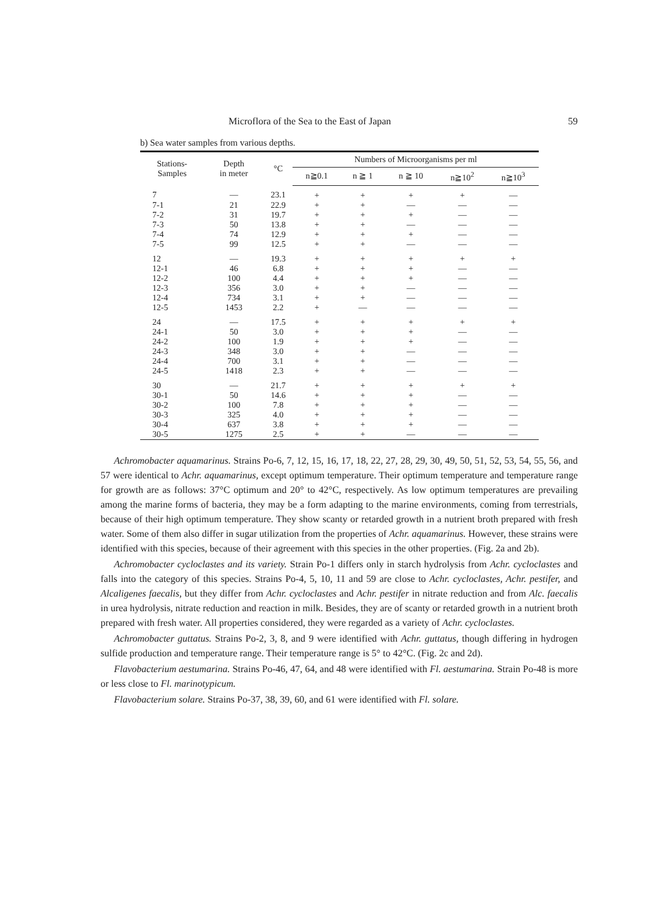Microflora of the Sea to the East of Japan 59
b) Sea water samples from various depths.
| Stations- Samples | Depth in meter | °C | Numbers of Microorganisms per ml | | | | |
| --- | --- | --- | --- | --- | --- | --- | --- |
| | | | n≧0.1 | n ≧ 1 | n ≧ 10 | n≧10<sup>2</sup> | n≧10<sup>3</sup> |
| 7 | — | 23.1 | + | + | + | + | — |
| 7-1 | 21 | 22.9 | + | + | — | — | — |
| 7-2 | 31 | 19.7 | + | + | + | — | — |
| 7-3 | 50 | 13.8 | + | + | — | — | — |
| 7-4 | 74 | 12.9 | + | + | + | — | — |
| 7-5 | 99 | 12.5 | + | + | — | — | — |
| 12 | — | 19.3 | + | + | + | + | + |
| 12-1 | 46 | 6.8 | + | + | + | — | — |
| 12-2 | 100 | 4.4 | + | + | + | — | — |
| 12-3 | 356 | 3.0 | + | + | — | — | — |
| 12-4 | 734 | 3.1 | + | + | — | — | — |
| 12-5 | 1453 | 2.2 | + | — | — | — | — |
| 24 | — | 17.5 | + | + | + | + | + |
| 24-1 | 50 | 3.0 | + | + | + | — | — |
| 24-2 | 100 | 1.9 | + | + | + | — | — |
| 24-3 | 348 | 3.0 | + | + | — | — | — |
| 24-4 | 700 | 3.1 | + | + | — | — | — |
| 24-5 | 1418 | 2.3 | + | + | — | — | — |
| 30 | — | 21.7 | + | + | + | + | + |
| 30-1 | 50 | 14.6 | + | + | + | — | — |
| 30-2 | 100 | 7.8 | + | + | + | — | — |
| 30-3 | 325 | 4.0 | + | + | + | — | — |
| 30-4 | 637 | 3.8 | + | + | + | — | — |
| 30-5 | 1275 | 2.5 | + | + | — | — | — |
Achromobacter aquamarinus. Strains Po-6, 7, 12, 15, 16, 17, 18, 22, 27, 28, 29, 30, 49, 50, 51, 52, 53, 54, 55, 56, and 57 were identical to Achr. aquamarinus, except optimum temperature. Their optimum temperature and temperature range for growth are as follows: 37°C optimum and 20° to 42°C, respectively. As low optimum temperatures are prevailing among the marine forms of bacteria, they may be a form adapting to the marine environments, coming from terrestrials, because of their high optimum temperature. They show scanty or retarded growth in a nutrient broth prepared with fresh water. Some of them also differ in sugar utilization from the properties of Achr. aquamarinus. However, these strains were identified with this species, because of their agreement with this species in the other properties. (Fig. 2a and 2b).
Achromobacter cycloclastes and its variety. Strain Po-1 differs only in starch hydrolysis from Achr. cycloclastes and falls into the category of this species. Strains Po-4, 5, 10, 11 and 59 are close to Achr. cycloclastes, Achr. pestifer, and Alcaligenes faecalis, but they differ from Achr. cycloclastes and Achr. pestifer in nitrate reduction and from Alc. faecalis in urea hydrolysis, nitrate reduction and reaction in milk. Besides, they are of scanty or retarded growth in a nutrient broth prepared with fresh water. All properties considered, they were regarded as a variety of Achr. cycloclastes.
Achromobacter guttatus. Strains Po-2, 3, 8, and 9 were identified with Achr. guttatus, though differing in hydrogen sulfide production and temperature range. Their temperature range is 5° to 42°C. (Fig. 2c and 2d).
Flavobacterium aestumarina. Strains Po-46, 47, 64, and 48 were identified with Fl. aestumarina. Strain Po-48 is more or less close to Fl. marinotypicum.
Flavobacterium solare. Strains Po-37, 38, 39, 60, and 61 were identified with Fl. solare.